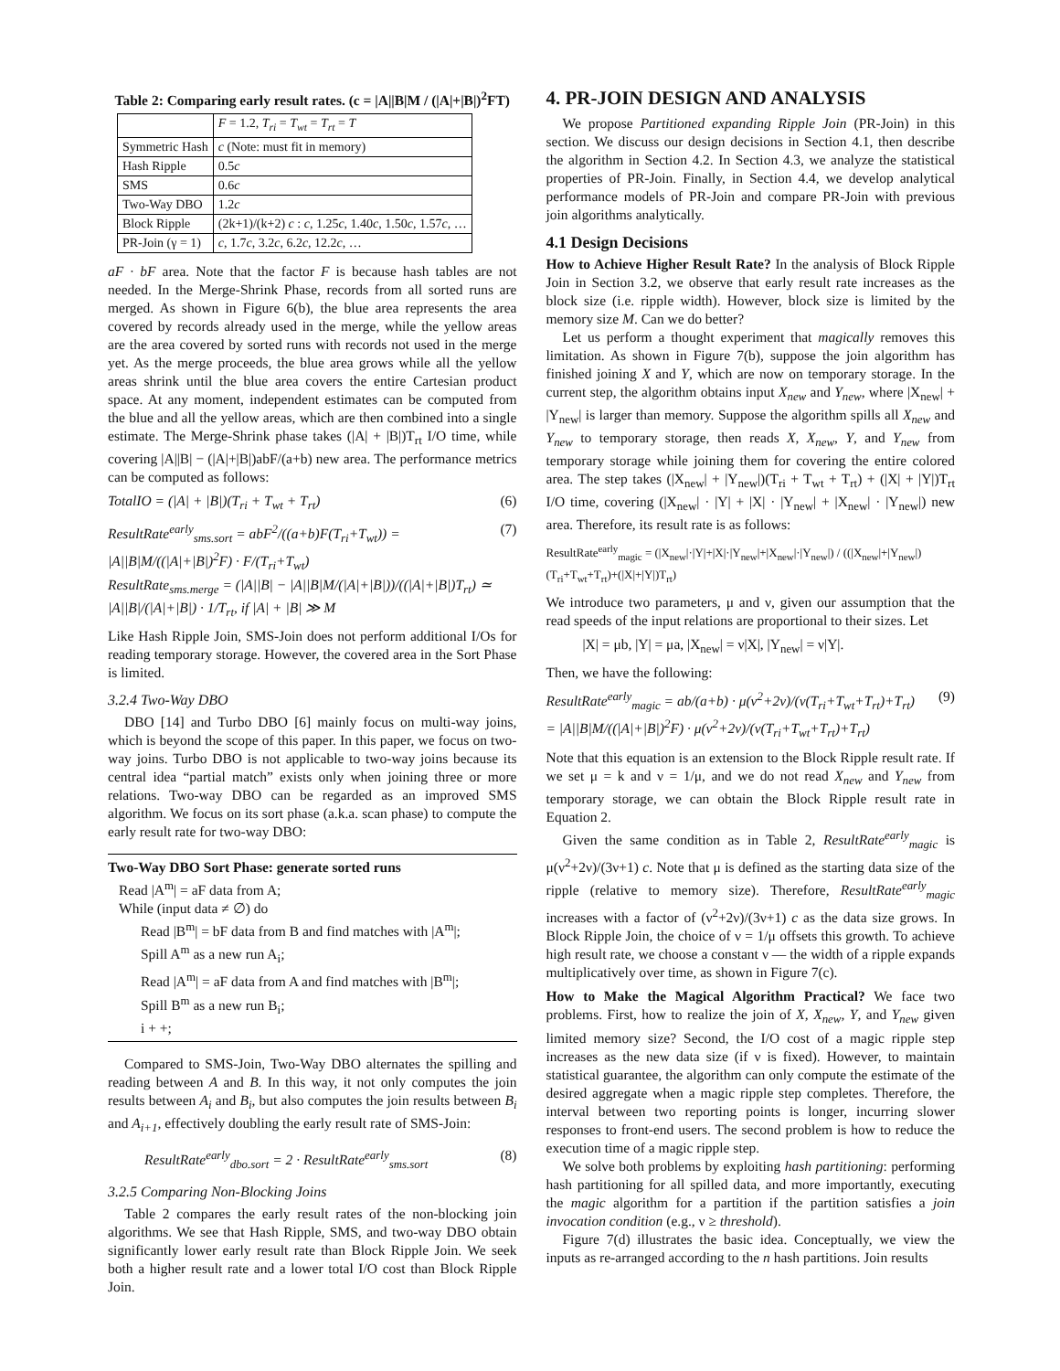Table 2: Comparing early result rates. (c = |A||B|M / (|A|+|B|)<sup>2</sup>FT)
| | F = 1.2, T<sub>ri</sub> = T<sub>wt</sub> = T<sub>rt</sub> = T |
| --- | --- |
| Symmetric Hash | c (Note: must fit in memory) |
| Hash Ripple | 0.5 c |
| SMS | 0.6 c |
| Two-Way DBO | 1.2 c |
| Block Ripple | (2k+1)/(k+2) c : c , 1.25 c , 1.40 c , 1.50 c , 1.57 c , … |
| PR-Join (γ = 1) | c , 1.7 c , 3.2 c , 6.2 c , 12.2 c , … |
aF · bF area. Note that the factor F is because hash tables are not needed. In the Merge-Shrink Phase, records from all sorted runs are merged. As shown in Figure 6(b), the blue area represents the area covered by records already used in the merge, while the yellow areas are the area covered by sorted runs with records not used in the merge yet. As the merge proceeds, the blue area grows while all the yellow areas shrink until the blue area covers the entire Cartesian product space. At any moment, independent estimates can be computed from the blue and all the yellow areas, which are then combined into a single estimate. The Merge-Shrink phase takes (|A| + |B|)T<sub>rt</sub> I/O time, while covering |A||B| − (|A|+|B|)abF/(a+b) new area. The performance metrics can be computed as follows:
TotalIO = (|A| + |B|)(T<sub>ri</sub> + T<sub>wt</sub> + T<sub>rt</sub>) (6)
ResultRate<sup>early</sup><sub>sms.sort</sub> = abF<sup>2</sup>/((a+b)F(T<sub>ri</sub>+T<sub>wt</sub>)) = |A||B|M/((|A|+|B|)<sup>2</sup>F) · F/(T<sub>ri</sub>+T<sub>wt</sub>)
ResultRate<sub>sms.merge</sub> = (|A||B| − |A||B|M/(|A|+|B|))/((|A|+|B|)T<sub>rt</sub>) ≃ |A||B|/(|A|+|B|) · 1/T<sub>rt</sub>, if |A| + |B| ≫ M (7)
Like Hash Ripple Join, SMS-Join does not perform additional I/Os for reading temporary storage. However, the covered area in the Sort Phase is limited.
3.2.4 Two-Way DBO
DBO [14] and Turbo DBO [6] mainly focus on multi-way joins, which is beyond the scope of this paper. In this paper, we focus on two-way joins. Turbo DBO is not applicable to two-way joins because its central idea “partial match” exists only when joining three or more relations. Two-way DBO can be regarded as an improved SMS algorithm. We focus on its sort phase (a.k.a. scan phase) to compute the early result rate for two-way DBO:
Two-Way DBO Sort Phase: generate sorted runs
Read |A<sup>m</sup>| = aF data from A;
While (input data ≠ ∅) do
Read |B<sup>m</sup>| = bF data from B and find matches with |A<sup>m</sup>|;
Spill A<sup>m</sup> as a new run A<sub>i</sub>;
Read |A<sup>m</sup>| = aF data from A and find matches with |B<sup>m</sup>|;
Spill B<sup>m</sup> as a new run B<sub>i</sub>;
i + +;
Compared to SMS-Join, Two-Way DBO alternates the spilling and reading between A and B. In this way, it not only computes the join results between A<sub>i</sub> and B<sub>i</sub>, but also computes the join results between B<sub>i</sub> and A<sub>i+1</sub>, effectively doubling the early result rate of SMS-Join:
ResultRate<sup>early</sup><sub>dbo.sort</sub> = 2 · ResultRate<sup>early</sup><sub>sms.sort</sub> (8)
3.2.5 Comparing Non-Blocking Joins
Table 2 compares the early result rates of the non-blocking join algorithms. We see that Hash Ripple, SMS, and two-way DBO obtain significantly lower early result rate than Block Ripple Join. We seek both a higher result rate and a lower total I/O cost than Block Ripple Join.
4. PR-JOIN DESIGN AND ANALYSIS
We propose Partitioned expanding Ripple Join (PR-Join) in this section. We discuss our design decisions in Section 4.1, then describe the algorithm in Section 4.2. In Section 4.3, we analyze the statistical properties of PR-Join. Finally, in Section 4.4, we develop analytical performance models of PR-Join and compare PR-Join with previous join algorithms analytically.
4.1 Design Decisions
How to Achieve Higher Result Rate? In the analysis of Block Ripple Join in Section 3.2, we observe that early result rate increases as the block size (i.e. ripple width). However, block size is limited by the memory size M. Can we do better?
Let us perform a thought experiment that magically removes this limitation. As shown in Figure 7(b), suppose the join algorithm has finished joining X and Y, which are now on temporary storage. In the current step, the algorithm obtains input X<sub>new</sub> and Y<sub>new</sub>, where |X<sub>new</sub>| + |Y<sub>new</sub>| is larger than memory. Suppose the algorithm spills all X<sub>new</sub> and Y<sub>new</sub> to temporary storage, then reads X, X<sub>new</sub>, Y, and Y<sub>new</sub> from temporary storage while joining them for covering the entire colored area. The step takes (|X<sub>new</sub>| + |Y<sub>new</sub>|)(T<sub>ri</sub> + T<sub>wt</sub> + T<sub>rt</sub>) + (|X| + |Y|)T<sub>rt</sub> I/O time, covering (|X<sub>new</sub>| · |Y| + |X| · |Y<sub>new</sub>| + |X<sub>new</sub>| · |Y<sub>new</sub>|) new area. Therefore, its result rate is as follows:
ResultRate<sup>early</sup><sub>magic</sub> = (|X<sub>new</sub>|·|Y|+|X|·|Y<sub>new</sub>|+|X<sub>new</sub>|·|Y<sub>new</sub>|) / ((|X<sub>new</sub>|+|Y<sub>new</sub>|)(T<sub>ri</sub>+T<sub>wt</sub>+T<sub>rt</sub>)+(|X|+|Y|)T<sub>rt</sub>)
We introduce two parameters, μ and ν, given our assumption that the read speeds of the input relations are proportional to their sizes. Let
|X| = μb, |Y| = μa, |X<sub>new</sub>| = ν|X|, |Y<sub>new</sub>| = ν|Y|.
Then, we have the following:
ResultRate<sup>early</sup><sub>magic</sub> = ab/(a+b) · μ(ν<sup>2</sup>+2ν)/(ν(T<sub>ri</sub>+T<sub>wt</sub>+T<sub>rt</sub>)+T<sub>rt</sub>)
= |A||B|M/((|A|+|B|)<sup>2</sup>F) · μ(ν<sup>2</sup>+2ν)/(ν(T<sub>ri</sub>+T<sub>wt</sub>+T<sub>rt</sub>)+T<sub>rt</sub>) (9)
Note that this equation is an extension to the Block Ripple result rate. If we set μ = k and ν = 1/μ, and we do not read X<sub>new</sub> and Y<sub>new</sub> from temporary storage, we can obtain the Block Ripple result rate in Equation 2.
Given the same condition as in Table 2, ResultRate<sup>early</sup><sub>magic</sub> is μ(ν<sup>2</sup>+2ν)/(3ν+1) c. Note that μ is defined as the starting data size of the ripple (relative to memory size). Therefore, ResultRate<sup>early</sup><sub>magic</sub> increases with a factor of (ν<sup>2</sup>+2ν)/(3ν+1) c as the data size grows. In Block Ripple Join, the choice of ν = 1/μ offsets this growth. To achieve high result rate, we choose a constant ν — the width of a ripple expands multiplicatively over time, as shown in Figure 7(c).
How to Make the Magical Algorithm Practical? We face two problems. First, how to realize the join of X, X<sub>new</sub>, Y, and Y<sub>new</sub> given limited memory size? Second, the I/O cost of a magic ripple step increases as the new data size (if ν is fixed). However, to maintain statistical guarantee, the algorithm can only compute the estimate of the desired aggregate when a magic ripple step completes. Therefore, the interval between two reporting points is longer, incurring slower responses to front-end users. The second problem is how to reduce the execution time of a magic ripple step.
We solve both problems by exploiting hash partitioning: performing hash partitioning for all spilled data, and more importantly, executing the magic algorithm for a partition if the partition satisfies a join invocation condition (e.g., ν ≥ threshold).
Figure 7(d) illustrates the basic idea. Conceptually, we view the inputs as re-arranged according to the n hash partitions. Join results